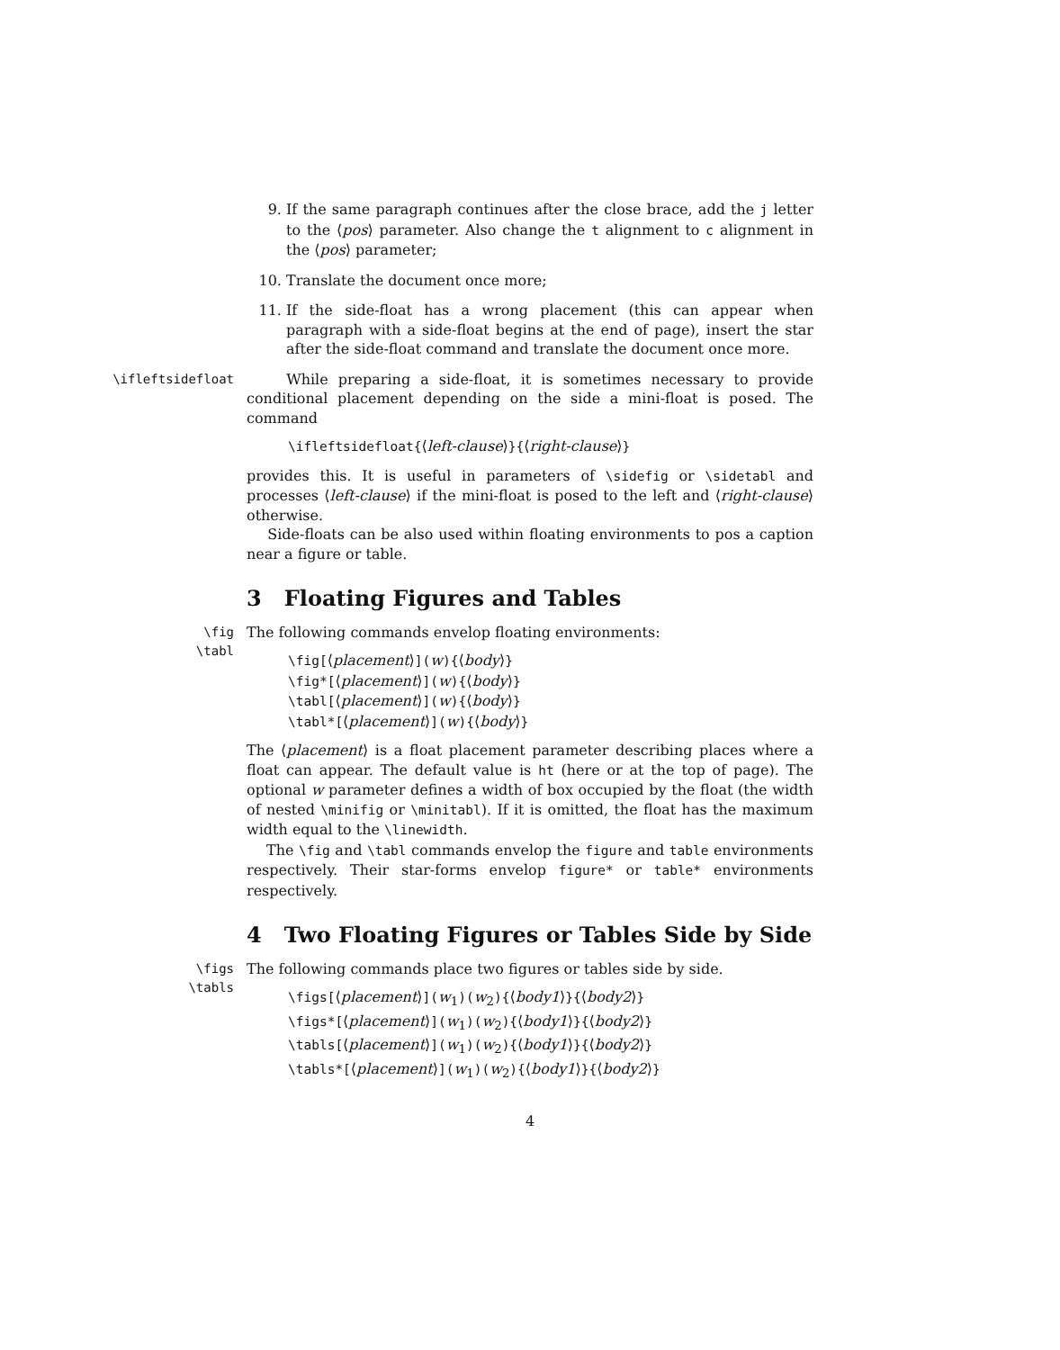9. If the same paragraph continues after the close brace, add the j letter to the ⟨pos⟩ parameter. Also change the t alignment to c alignment in the ⟨pos⟩ parameter;
10. Translate the document once more;
11. If the side-float has a wrong placement (this can appear when paragraph with a side-float begins at the end of page), insert the star after the side-float command and translate the document once more.
\ifleftsidefloat While preparing a side-float, it is sometimes necessary to provide conditional placement depending on the side a mini-float is posed. The command
\ifleftsidefloat{⟨left-clause⟩}{⟨right-clause⟩}
provides this. It is useful in parameters of \sidefig or \sidetabl and processes ⟨left-clause⟩ if the mini-float is posed to the left and ⟨right-clause⟩ otherwise.
Side-floats can be also used within floating environments to pos a caption near a figure or table.
3 Floating Figures and Tables
\fig
\tabl
The following commands envelop floating environments:
\fig[⟨placement⟩](w){⟨body⟩}
\fig*[⟨placement⟩](w){⟨body⟩}
\tabl[⟨placement⟩](w){⟨body⟩}
\tabl*[⟨placement⟩](w){⟨body⟩}
The ⟨placement⟩ is a float placement parameter describing places where a float can appear. The default value is ht (here or at the top of page). The optional w parameter defines a width of box occupied by the float (the width of nested \minifig or \minitabl). If it is omitted, the float has the maximum width equal to the \linewidth.
The \fig and \tabl commands envelop the figure and table environments respectively. Their star-forms envelop figure* or table* environments respectively.
4 Two Floating Figures or Tables Side by Side
\figs
\tabls
The following commands place two figures or tables side by side.
\figs[⟨placement⟩](w<sub>1</sub>)(w<sub>2</sub>){⟨body1⟩}{⟨body2⟩}
\figs*[⟨placement⟩](w<sub>1</sub>)(w<sub>2</sub>){⟨body1⟩}{⟨body2⟩}
\tabls[⟨placement⟩](w<sub>1</sub>)(w<sub>2</sub>){⟨body1⟩}{⟨body2⟩}
\tabls*[⟨placement⟩](w<sub>1</sub>)(w<sub>2</sub>){⟨body1⟩}{⟨body2⟩}
4